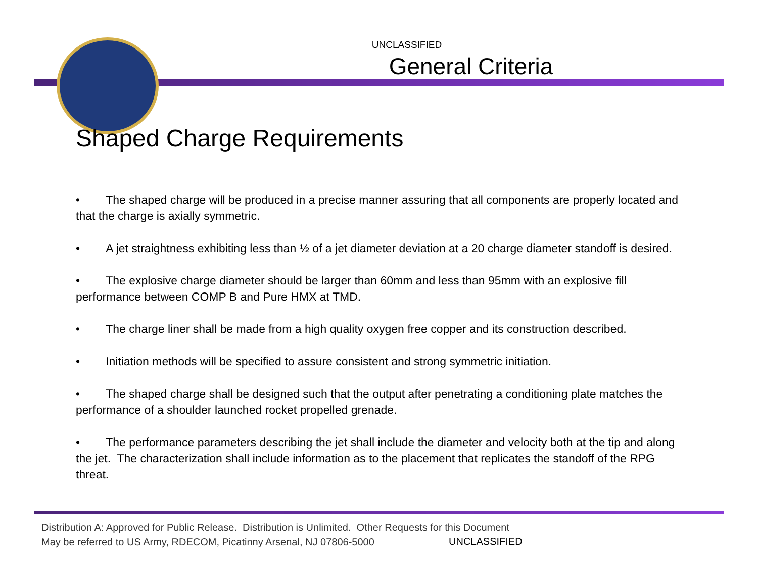UNCLASSIFIED
General Criteria
Shaped Charge Requirements
• The shaped charge will be produced in a precise manner assuring that all components are properly located and that the charge is axially symmetric.
• A jet straightness exhibiting less than ½ of a jet diameter deviation at a 20 charge diameter standoff is desired.
• The explosive charge diameter should be larger than 60mm and less than 95mm with an explosive fill performance between COMP B and Pure HMX at TMD.
• The charge liner shall be made from a high quality oxygen free copper and its construction described.
• Initiation methods will be specified to assure consistent and strong symmetric initiation.
• The shaped charge shall be designed such that the output after penetrating a conditioning plate matches the performance of a shoulder launched rocket propelled grenade.
• The performance parameters describing the jet shall include the diameter and velocity both at the tip and along the jet. The characterization shall include information as to the placement that replicates the standoff of the RPG threat.
Distribution A: Approved for Public Release. Distribution is Unlimited. Other Requests for this Document
May be referred to US Army, RDECOM, Picatinny Arsenal, NJ 07806-5000
UNCLASSIFIED